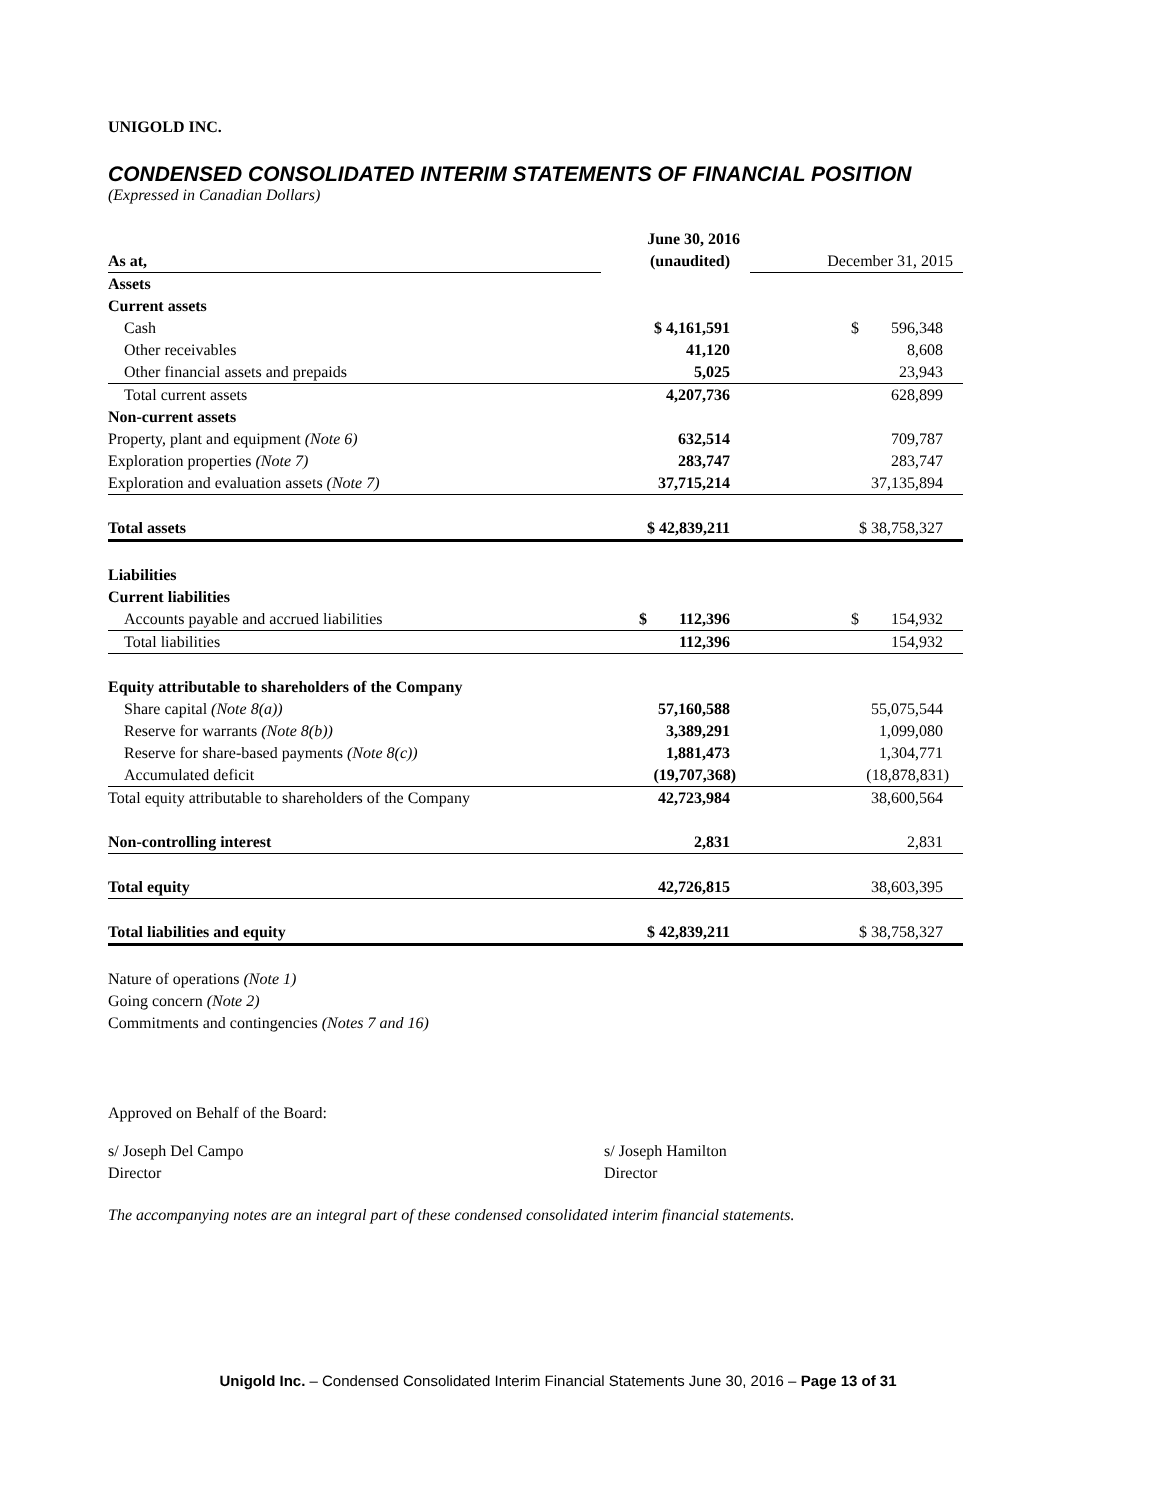UNIGOLD INC.
CONDENSED CONSOLIDATED INTERIM STATEMENTS OF FINANCIAL POSITION
(Expressed in Canadian Dollars)
| | June 30, 2016 | |
| As at, | (unaudited) | December 31, 2015 |
| Assets | | |
| Current assets | | |
| Cash | $ 4,161,591 | $ 596,348 |
| Other receivables | 41,120 | 8,608 |
| Other financial assets and prepaids | 5,025 | 23,943 |
| Total current assets | 4,207,736 | 628,899 |
| Non-current assets | | |
| Property, plant and equipment (Note 6) | 632,514 | 709,787 |
| Exploration properties (Note 7) | 283,747 | 283,747 |
| Exploration and evaluation assets (Note 7) | 37,715,214 | 37,135,894 |
| Total assets | $ 42,839,211 | $ 38,758,327 |
| Liabilities | | |
| Current liabilities | | |
| Accounts payable and accrued liabilities | $ 112,396 | $ 154,932 |
| Total liabilities | 112,396 | 154,932 |
| Equity attributable to shareholders of the Company | | |
| Share capital (Note 8(a)) | 57,160,588 | 55,075,544 |
| Reserve for warrants (Note 8(b)) | 3,389,291 | 1,099,080 |
| Reserve for share-based payments (Note 8(c)) | 1,881,473 | 1,304,771 |
| Accumulated deficit | (19,707,368) | (18,878,831) |
| Total equity attributable to shareholders of the Company | 42,723,984 | 38,600,564 |
| Non-controlling interest | 2,831 | 2,831 |
| Total equity | 42,726,815 | 38,603,395 |
| Total liabilities and equity | $ 42,839,211 | $ 38,758,327 |
Nature of operations (Note 1)
Going concern (Note 2)
Commitments and contingencies (Notes 7 and 16)
Approved on Behalf of the Board:
s/ Joseph Del Campo
Director
s/ Joseph Hamilton
Director
The accompanying notes are an integral part of these condensed consolidated interim financial statements.
Unigold Inc. – Condensed Consolidated Interim Financial Statements June 30, 2016 – Page 13 of 31